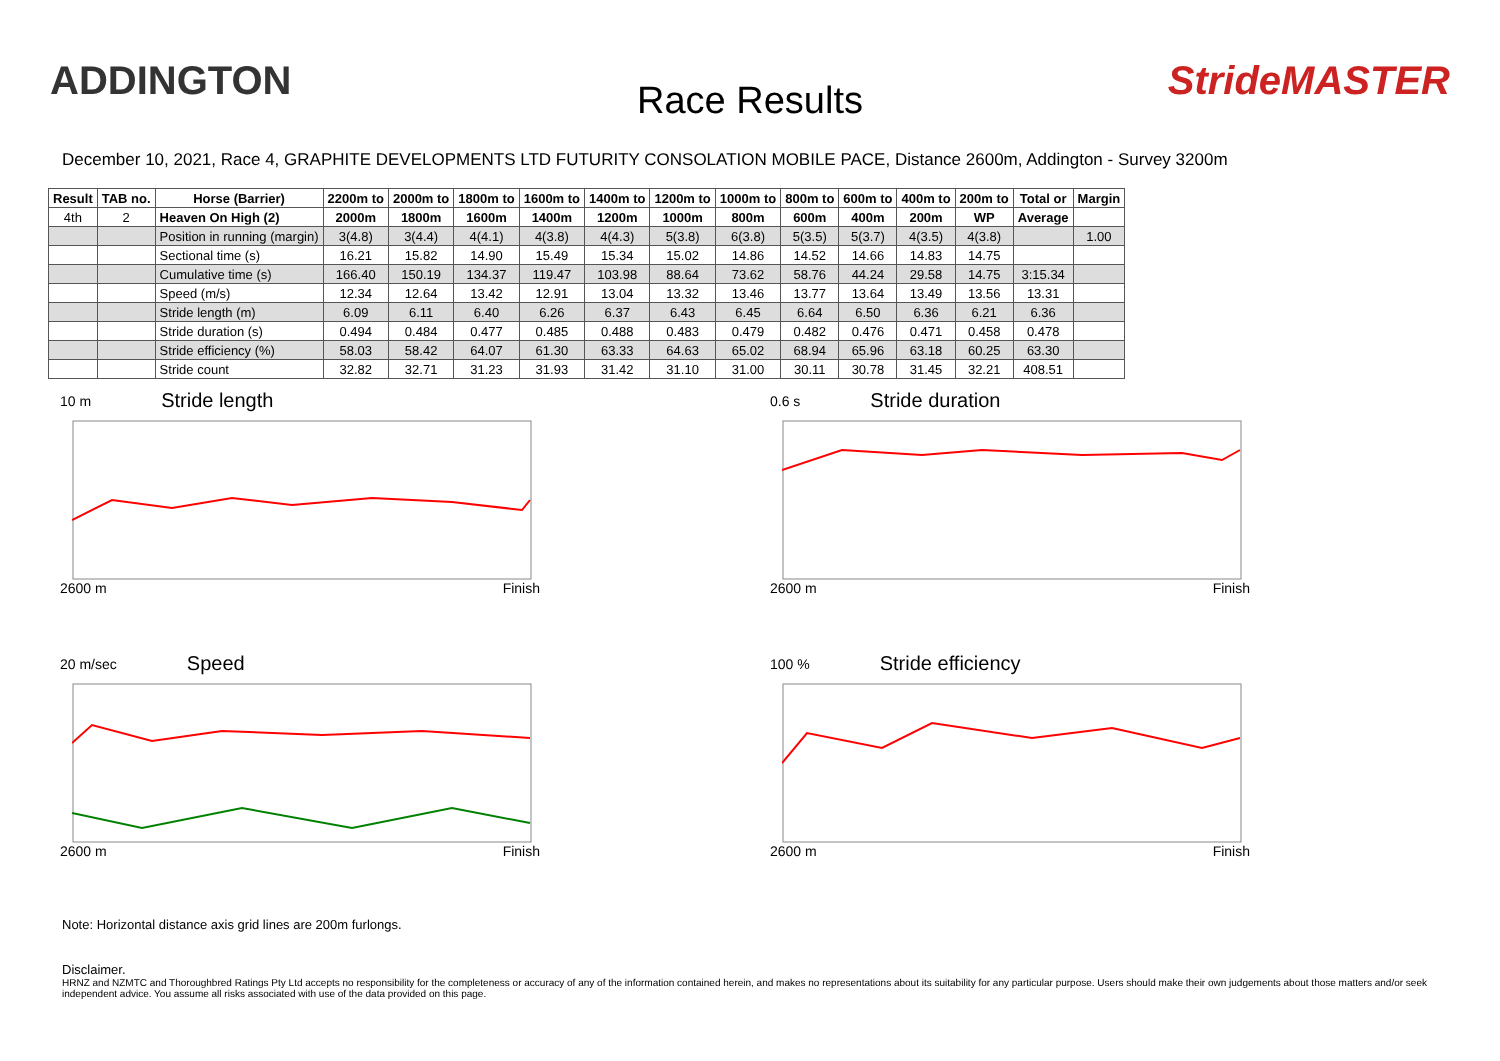ADDINGTON
Race Results
StrideMASTER
December 10, 2021, Race 4, GRAPHITE DEVELOPMENTS LTD FUTURITY CONSOLATION MOBILE PACE, Distance 2600m, Addington - Survey 3200m
| Result | TAB no. | Horse (Barrier) | 2200m to | 2000m to | 1800m to | 1600m to | 1400m to | 1200m to | 1000m to | 800m to | 600m to | 400m to | 200m to | Total or | Margin |
| --- | --- | --- | --- | --- | --- | --- | --- | --- | --- | --- | --- | --- | --- | --- | --- |
| 4th | 2 | Heaven On High (2) | 2000m | 1800m | 1600m | 1400m | 1200m | 1000m | 800m | 600m | 400m | 200m | WP | Average | |
| | | Position in running (margin) | 3(4.8) | 3(4.4) | 4(4.1) | 4(3.8) | 4(4.3) | 5(3.8) | 6(3.8) | 5(3.5) | 5(3.7) | 4(3.5) | 4(3.8) | | 1.00 |
| | | Sectional time (s) | 16.21 | 15.82 | 14.90 | 15.49 | 15.34 | 15.02 | 14.86 | 14.52 | 14.66 | 14.83 | 14.75 | | |
| | | Cumulative time (s) | 166.40 | 150.19 | 134.37 | 119.47 | 103.98 | 88.64 | 73.62 | 58.76 | 44.24 | 29.58 | 14.75 | 3:15.34 | |
| | | Speed (m/s) | 12.34 | 12.64 | 13.42 | 12.91 | 13.04 | 13.32 | 13.46 | 13.77 | 13.64 | 13.49 | 13.56 | 13.31 | |
| | | Stride length (m) | 6.09 | 6.11 | 6.40 | 6.26 | 6.37 | 6.43 | 6.45 | 6.64 | 6.50 | 6.36 | 6.21 | 6.36 | |
| | | Stride duration (s) | 0.494 | 0.484 | 0.477 | 0.485 | 0.488 | 0.483 | 0.479 | 0.482 | 0.476 | 0.471 | 0.458 | 0.478 | |
| | | Stride efficiency (%) | 58.03 | 58.42 | 64.07 | 61.30 | 63.33 | 64.63 | 65.02 | 68.94 | 65.96 | 63.18 | 60.25 | 63.30 | |
| | | Stride count | 32.82 | 32.71 | 31.23 | 31.93 | 31.42 | 31.10 | 31.00 | 30.11 | 30.78 | 31.45 | 32.21 | 408.51 | |
10 m Stride length
2600 m Finish
0.6 s Stride duration
2600 m Finish
20 m/sec Speed
2600 m Finish
100 % Stride efficiency
2600 m Finish
Note: Horizontal distance axis grid lines are 200m furlongs.
Disclaimer.
HRNZ and NZMTC and Thoroughbred Ratings Pty Ltd accepts no responsibility for the completeness or accuracy of any of the information contained herein, and makes no representations about its suitability for any particular purpose. Users should make their own judgements about those matters and/or seek independent advice. You assume all risks associated with use of the data provided on this page.